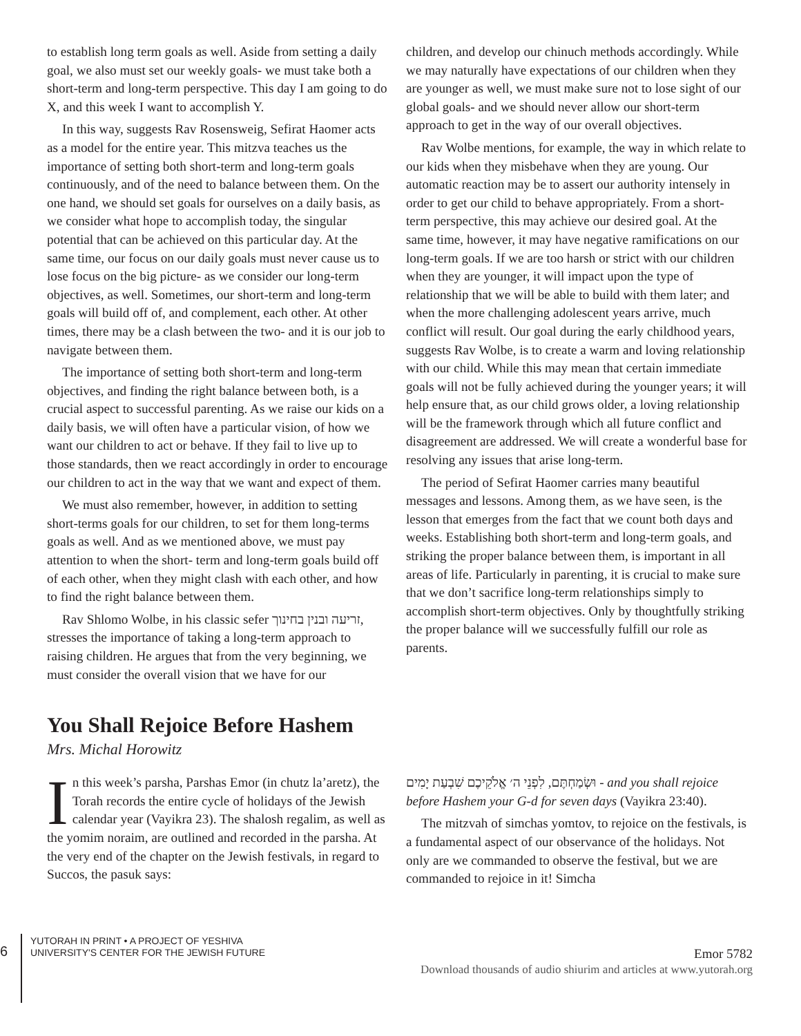to establish long term goals as well. Aside from setting a daily goal, we also must set our weekly goals- we must take both a short-term and long-term perspective. This day I am going to do X, and this week I want to accomplish Y.
In this way, suggests Rav Rosensweig, Sefirat Haomer acts as a model for the entire year. This mitzva teaches us the importance of setting both short-term and long-term goals continuously, and of the need to balance between them. On the one hand, we should set goals for ourselves on a daily basis, as we consider what hope to accomplish today, the singular potential that can be achieved on this particular day. At the same time, our focus on our daily goals must never cause us to lose focus on the big picture- as we consider our long-term objectives, as well. Sometimes, our short-term and long-term goals will build off of, and complement, each other. At other times, there may be a clash between the two- and it is our job to navigate between them.
The importance of setting both short-term and long-term objectives, and finding the right balance between both, is a crucial aspect to successful parenting. As we raise our kids on a daily basis, we will often have a particular vision, of how we want our children to act or behave. If they fail to live up to those standards, then we react accordingly in order to encourage our children to act in the way that we want and expect of them.
We must also remember, however, in addition to setting short-terms goals for our children, to set for them long-terms goals as well. And as we mentioned above, we must pay attention to when the short- term and long-term goals build off of each other, when they might clash with each other, and how to find the right balance between them.
Rav Shlomo Wolbe, in his classic sefer זריעה ובנין בחינוך, stresses the importance of taking a long-term approach to raising children. He argues that from the very beginning, we must consider the overall vision that we have for our
children, and develop our chinuch methods accordingly. While we may naturally have expectations of our children when they are younger as well, we must make sure not to lose sight of our global goals- and we should never allow our short-term approach to get in the way of our overall objectives.
Rav Wolbe mentions, for example, the way in which relate to our kids when they misbehave when they are young. Our automatic reaction may be to assert our authority intensely in order to get our child to behave appropriately. From a short-term perspective, this may achieve our desired goal. At the same time, however, it may have negative ramifications on our long-term goals. If we are too harsh or strict with our children when they are younger, it will impact upon the type of relationship that we will be able to build with them later; and when the more challenging adolescent years arrive, much conflict will result. Our goal during the early childhood years, suggests Rav Wolbe, is to create a warm and loving relationship with our child. While this may mean that certain immediate goals will not be fully achieved during the younger years; it will help ensure that, as our child grows older, a loving relationship will be the framework through which all future conflict and disagreement are addressed. We will create a wonderful base for resolving any issues that arise long-term.
The period of Sefirat Haomer carries many beautiful messages and lessons. Among them, as we have seen, is the lesson that emerges from the fact that we count both days and weeks. Establishing both short-term and long-term goals, and striking the proper balance between them, is important in all areas of life. Particularly in parenting, it is crucial to make sure that we don’t sacrifice long-term relationships simply to accomplish short-term objectives. Only by thoughtfully striking the proper balance will we successfully fulfill our role as parents.
You Shall Rejoice Before Hashem
Mrs. Michal Horowitz
In this week’s parsha, Parshas Emor (in chutz la’aretz), the Torah records the entire cycle of holidays of the Jewish calendar year (Vayikra 23). The shalosh regalim, as well as the yomim noraim, are outlined and recorded in the parsha. At the very end of the chapter on the Jewish festivals, in regard to Succos, the pasuk says:
וּשְׂמַחְתֶּם, לִפְנֵי ה׳ אֱלֹקֵיכֶם שִׁבְעַת יָמִים - and you shall rejoice before Hashem your G-d for seven days (Vayikra 23:40).
The mitzvah of simchas yomtov, to rejoice on the festivals, is a fundamental aspect of our observance of the holidays. Not only are we commanded to observe the festival, but we are commanded to rejoice in it! Simcha
6
YUTORAH IN PRINT • A PROJECT OF YESHIVA
UNIVERSITY'S CENTER FOR THE JEWISH FUTURE
Emor 5782
Download thousands of audio shiurim and articles at www.yutorah.org